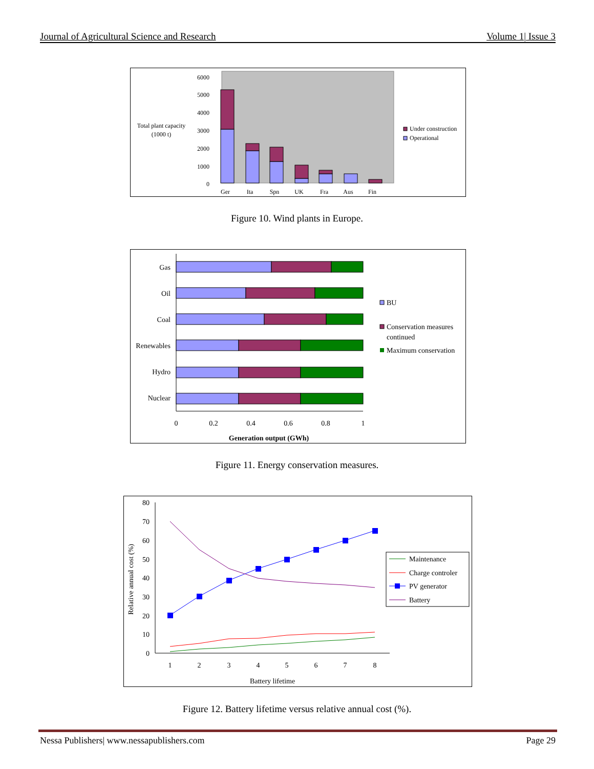Journal of Agricultural Science and Research Volume 1| Issue 3
Total plant capacity
(1000 t)
6000
5000
4000
3000
2000
1000
0
Ger
Ita
Spn
UK
Fra
Aus
Fin
Under construction
Operational
Figure 10. Wind plants in Europe.
Gas
Oil
Coal
Renewables
Hydro
Nuclear
0
0.2
0.4
0.6
0.8
1
Generation output (GWh)
BU
Conservation measures
continued
Maximum conservation
Figure 11. Energy conservation measures.
80
70
60
50
40
30
20
10
0
Relative annual cost (%)
1
2
3
4
5
6
7
8
Battery lifetime
Maintenance
Charge controler
PV generator
Battery
Figure 12. Battery lifetime versus relative annual cost (%).
Nessa Publishers| www.nessapublishers.com Page 29